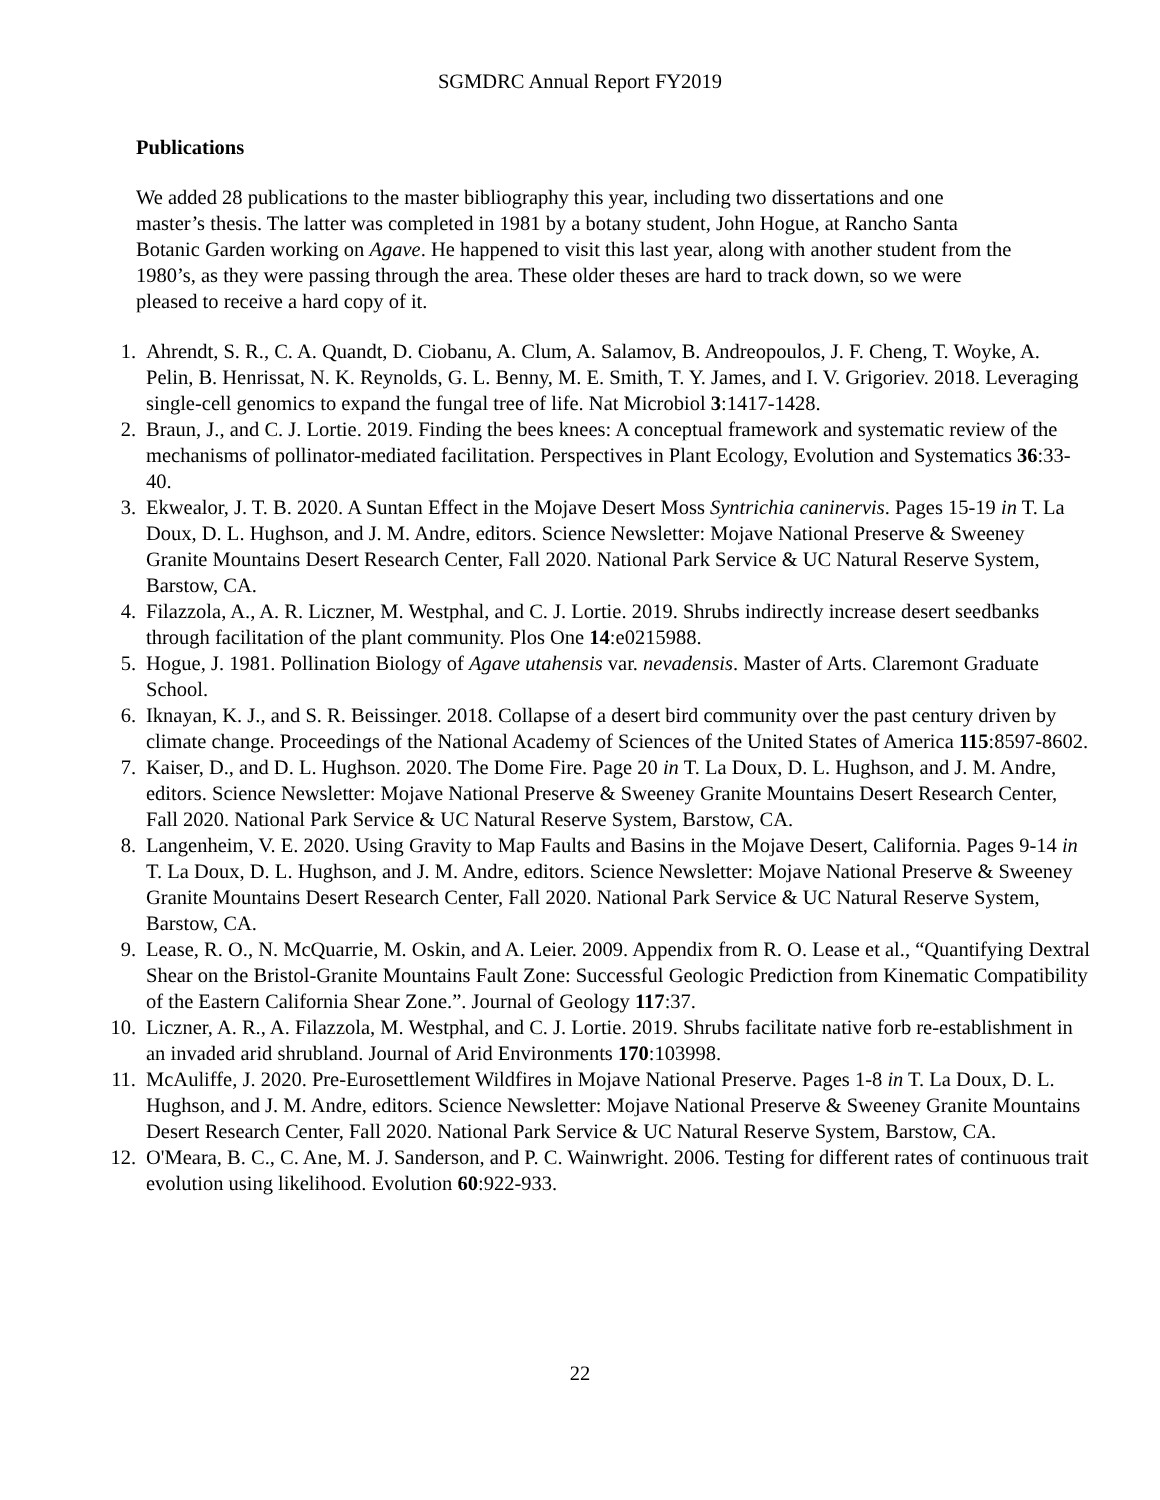SGMDRC Annual Report FY2019
Publications
We added 28 publications to the master bibliography this year, including two dissertations and one master’s thesis. The latter was completed in 1981 by a botany student, John Hogue, at Rancho Santa Botanic Garden working on Agave. He happened to visit this last year, along with another student from the 1980’s, as they were passing through the area. These older theses are hard to track down, so we were pleased to receive a hard copy of it.
1. Ahrendt, S. R., C. A. Quandt, D. Ciobanu, A. Clum, A. Salamov, B. Andreopoulos, J. F. Cheng, T. Woyke, A. Pelin, B. Henrissat, N. K. Reynolds, G. L. Benny, M. E. Smith, T. Y. James, and I. V. Grigoriev. 2018. Leveraging single-cell genomics to expand the fungal tree of life. Nat Microbiol 3:1417-1428.
2. Braun, J., and C. J. Lortie. 2019. Finding the bees knees: A conceptual framework and systematic review of the mechanisms of pollinator-mediated facilitation. Perspectives in Plant Ecology, Evolution and Systematics 36:33-40.
3. Ekwealor, J. T. B. 2020. A Suntan Effect in the Mojave Desert Moss Syntrichia caninervis. Pages 15-19 in T. La Doux, D. L. Hughson, and J. M. Andre, editors. Science Newsletter: Mojave National Preserve & Sweeney Granite Mountains Desert Research Center, Fall 2020. National Park Service & UC Natural Reserve System, Barstow, CA.
4. Filazzola, A., A. R. Liczner, M. Westphal, and C. J. Lortie. 2019. Shrubs indirectly increase desert seedbanks through facilitation of the plant community. Plos One 14:e0215988.
5. Hogue, J. 1981. Pollination Biology of Agave utahensis var. nevadensis. Master of Arts. Claremont Graduate School.
6. Iknayan, K. J., and S. R. Beissinger. 2018. Collapse of a desert bird community over the past century driven by climate change. Proceedings of the National Academy of Sciences of the United States of America 115:8597-8602.
7. Kaiser, D., and D. L. Hughson. 2020. The Dome Fire. Page 20 in T. La Doux, D. L. Hughson, and J. M. Andre, editors. Science Newsletter: Mojave National Preserve & Sweeney Granite Mountains Desert Research Center, Fall 2020. National Park Service & UC Natural Reserve System, Barstow, CA.
8. Langenheim, V. E. 2020. Using Gravity to Map Faults and Basins in the Mojave Desert, California. Pages 9-14 in T. La Doux, D. L. Hughson, and J. M. Andre, editors. Science Newsletter: Mojave National Preserve & Sweeney Granite Mountains Desert Research Center, Fall 2020. National Park Service & UC Natural Reserve System, Barstow, CA.
9. Lease, R. O., N. McQuarrie, M. Oskin, and A. Leier. 2009. Appendix from R. O. Lease et al., “Quantifying Dextral Shear on the Bristol-Granite Mountains Fault Zone: Successful Geologic Prediction from Kinematic Compatibility of the Eastern California Shear Zone.”. Journal of Geology 117:37.
10. Liczner, A. R., A. Filazzola, M. Westphal, and C. J. Lortie. 2019. Shrubs facilitate native forb re-establishment in an invaded arid shrubland. Journal of Arid Environments 170:103998.
11. McAuliffe, J. 2020. Pre-Eurosettlement Wildfires in Mojave National Preserve. Pages 1-8 in T. La Doux, D. L. Hughson, and J. M. Andre, editors. Science Newsletter: Mojave National Preserve & Sweeney Granite Mountains Desert Research Center, Fall 2020. National Park Service & UC Natural Reserve System, Barstow, CA.
12. O'Meara, B. C., C. Ane, M. J. Sanderson, and P. C. Wainwright. 2006. Testing for different rates of continuous trait evolution using likelihood. Evolution 60:922-933.
22